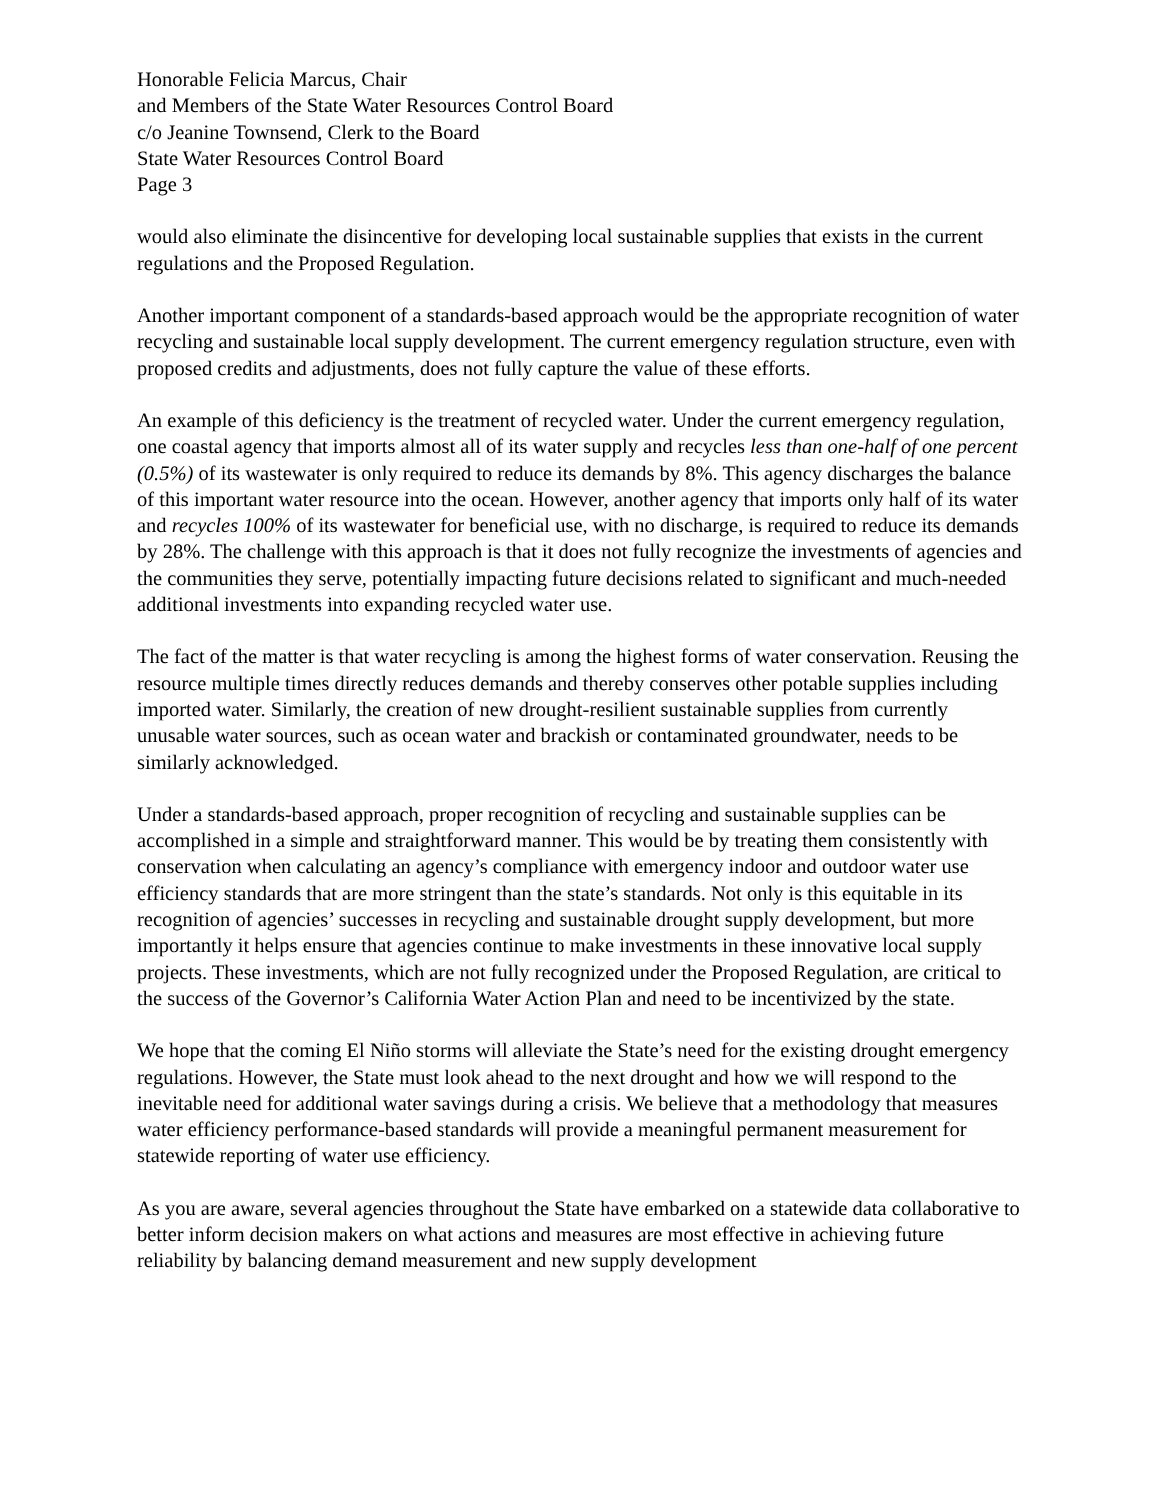Honorable Felicia Marcus, Chair
and Members of the State Water Resources Control Board
c/o Jeanine Townsend, Clerk to the Board
State Water Resources Control Board
Page 3
would also eliminate the disincentive for developing local sustainable supplies that exists in the current regulations and the Proposed Regulation.
Another important component of a standards-based approach would be the appropriate recognition of water recycling and sustainable local supply development. The current emergency regulation structure, even with proposed credits and adjustments, does not fully capture the value of these efforts.
An example of this deficiency is the treatment of recycled water. Under the current emergency regulation, one coastal agency that imports almost all of its water supply and recycles less than one-half of one percent (0.5%) of its wastewater is only required to reduce its demands by 8%. This agency discharges the balance of this important water resource into the ocean. However, another agency that imports only half of its water and recycles 100% of its wastewater for beneficial use, with no discharge, is required to reduce its demands by 28%. The challenge with this approach is that it does not fully recognize the investments of agencies and the communities they serve, potentially impacting future decisions related to significant and much-needed additional investments into expanding recycled water use.
The fact of the matter is that water recycling is among the highest forms of water conservation. Reusing the resource multiple times directly reduces demands and thereby conserves other potable supplies including imported water. Similarly, the creation of new drought-resilient sustainable supplies from currently unusable water sources, such as ocean water and brackish or contaminated groundwater, needs to be similarly acknowledged.
Under a standards-based approach, proper recognition of recycling and sustainable supplies can be accomplished in a simple and straightforward manner. This would be by treating them consistently with conservation when calculating an agency’s compliance with emergency indoor and outdoor water use efficiency standards that are more stringent than the state’s standards. Not only is this equitable in its recognition of agencies’ successes in recycling and sustainable drought supply development, but more importantly it helps ensure that agencies continue to make investments in these innovative local supply projects. These investments, which are not fully recognized under the Proposed Regulation, are critical to the success of the Governor’s California Water Action Plan and need to be incentivized by the state.
We hope that the coming El Niño storms will alleviate the State’s need for the existing drought emergency regulations. However, the State must look ahead to the next drought and how we will respond to the inevitable need for additional water savings during a crisis. We believe that a methodology that measures water efficiency performance-based standards will provide a meaningful permanent measurement for statewide reporting of water use efficiency.
As you are aware, several agencies throughout the State have embarked on a statewide data collaborative to better inform decision makers on what actions and measures are most effective in achieving future reliability by balancing demand measurement and new supply development